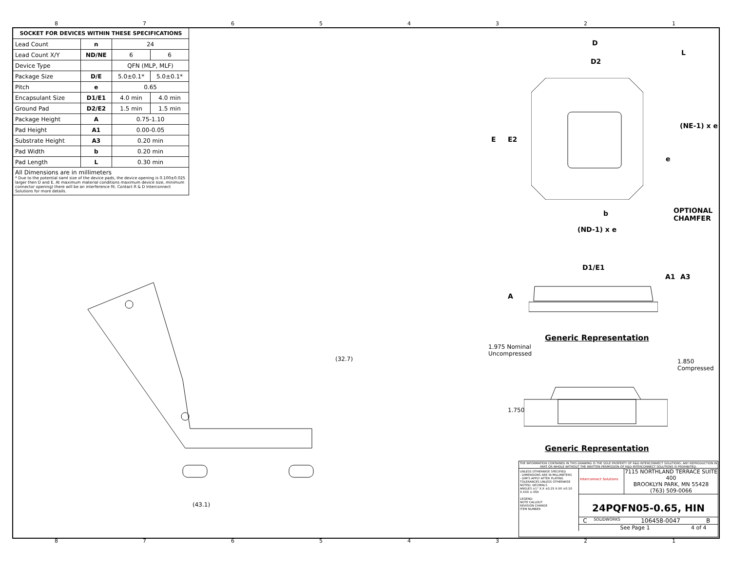87654321
| SOCKET FOR DEVICES WITHIN THESE SPECIFICATIONS | | | |
| --- | --- | --- | --- |
| Lead Count | n | 24 | |
| Lead Count X/Y | ND/NE | 6 | 6 |
| Device Type | | QFN (MLP, MLF) | |
| Package Size | D/E | 5.0±0.1* | 5.0±0.1* |
| Pitch | e | 0.65 | |
| Encapsulant Size | D1/E1 | 4.0 min | 4.0 min |
| Ground Pad | D2/E2 | 1.5 min | 1.5 min |
| Package Height | A | 0.75-1.10 | |
| Pad Height | A1 | 0.00-0.05 | |
| Substrate Height | A3 | 0.20 min | |
| Pad Width | b | 0.20 min | |
| Pad Length | L | 0.30 min | |
All Dimensions are in millimeters
* Due to the potential saml size of the device pads, the device opening is 0.100±0.025 larger then D and E. At maximum material conditions maximum device size, minimum connector opening) there will be an interference fit. Contact R & D Interconnect Solutions for more details.
D
D2
L
E E2
(NE-1) x e
e
b
OPTIONAL
CHAMFER
(ND-1) x e
D1/E1
A1 A3
A
Generic Representation
1.975 Nominal
Uncompressed
1.850
Compressed
1.750
Generic Representation
(32.7)
(43.1)
THE INFORMATION CONTAINED IN THIS DRAWING IS THE SOLE PROPERTY OF R&D INTERCONNECT SOLUTIONS. ANY REPRODUCTION IN PART OR WHOLE WITHOUT THE WRITTEN PERMISSION OF R&D INTERCONNECT SOLUTIONS IS PROHIBITED.
UNLESS OTHERWISE SPECIFIED
- DIMENSIONS ARE IN MILLIMETERS
- DIM'S APPLY AFTER PLATING
TOLERANCES UNLESS OTHERWISE NOTED: DECIMALS
ANGLES ±1° X.X ±0.25 X.XX ±0.10 X.XXX ±.050
LEGEND:
NOTE CALLOUT
REVISION CHANGE
ITEM NUMBER
Interconnect Solutions
7115 NORTHLAND TERRACE SUITE 400
BROOKLYN PARK, MN 55428
(763) 509-0066
24PQFN05-0.65, HIN
C SOLIDWORKS 106458-0047 B
See Page 1 4 of 4
87654321